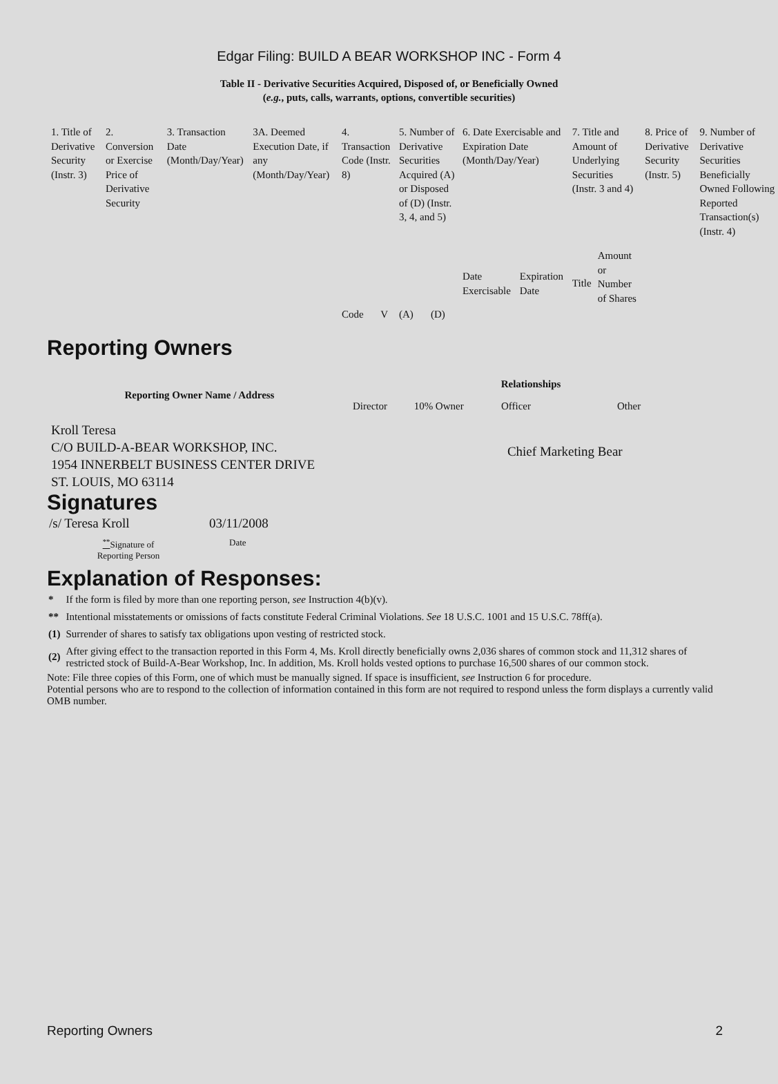Edgar Filing: BUILD A BEAR WORKSHOP INC - Form 4
Table II - Derivative Securities Acquired, Disposed of, or Beneficially Owned
(e.g., puts, calls, warrants, options, convertible securities)
| 1. Title of Derivative Security (Instr. 3) | 2. Conversion or Exercise Price of Derivative Security | 3. Transaction Date (Month/Day/Year) | 3A. Deemed Execution Date, if any (Month/Day/Year) | 4. Transaction Code (Instr. 8) | | 5. Number of Derivative Securities Acquired (A) or Disposed of (D) (Instr. 3, 4, and 5) | | 6. Date Exercisable and Expiration Date (Month/Day/Year) | | 7. Title and Amount of Underlying Securities (Instr. 3 and 4) | | 8. Price of Derivative Security (Instr. 5) | 9. Number of Derivative Securities Beneficially Owned Following Reported Transaction(s) (Instr. 4) |
| | | | | Code | V | (A) | (D) | Date Exercisable | Expiration Date | Title | Amount or Number of Shares | | |
Reporting Owners
| Reporting Owner Name / Address | Relationships | | | |
| --- | --- | --- | --- | --- |
| | Director | 10% Owner | Officer | Other |
| Kroll Teresa C/O BUILD-A-BEAR WORKSHOP, INC. 1954 INNERBELT BUSINESS CENTER DRIVE ST. LOUIS, MO 63114 | | | Chief Marketing Bear | |
Signatures
| /s/ Teresa Kroll | 03/11/2008 |
| <sup>**</sup> Signature of Reporting Person | Date |
Explanation of Responses:
| * | If the form is filed by more than one reporting person, see Instruction 4(b)(v). |
| ** | Intentional misstatements or omissions of facts constitute Federal Criminal Violations. See 18 U.S.C. 1001 and 15 U.S.C. 78ff(a). |
| (1) | Surrender of shares to satisfy tax obligations upon vesting of restricted stock. |
| (2) | After giving effect to the transaction reported in this Form 4, Ms. Kroll directly beneficially owns 2,036 shares of common stock and 11,312 shares of restricted stock of Build-A-Bear Workshop, Inc. In addition, Ms. Kroll holds vested options to purchase 16,500 shares of our common stock. |
Note: File three copies of this Form, one of which must be manually signed. If space is insufficient, see Instruction 6 for procedure.
Potential persons who are to respond to the collection of information contained in this form are not required to respond unless the form displays a currently valid OMB number.
Reporting Owners 2